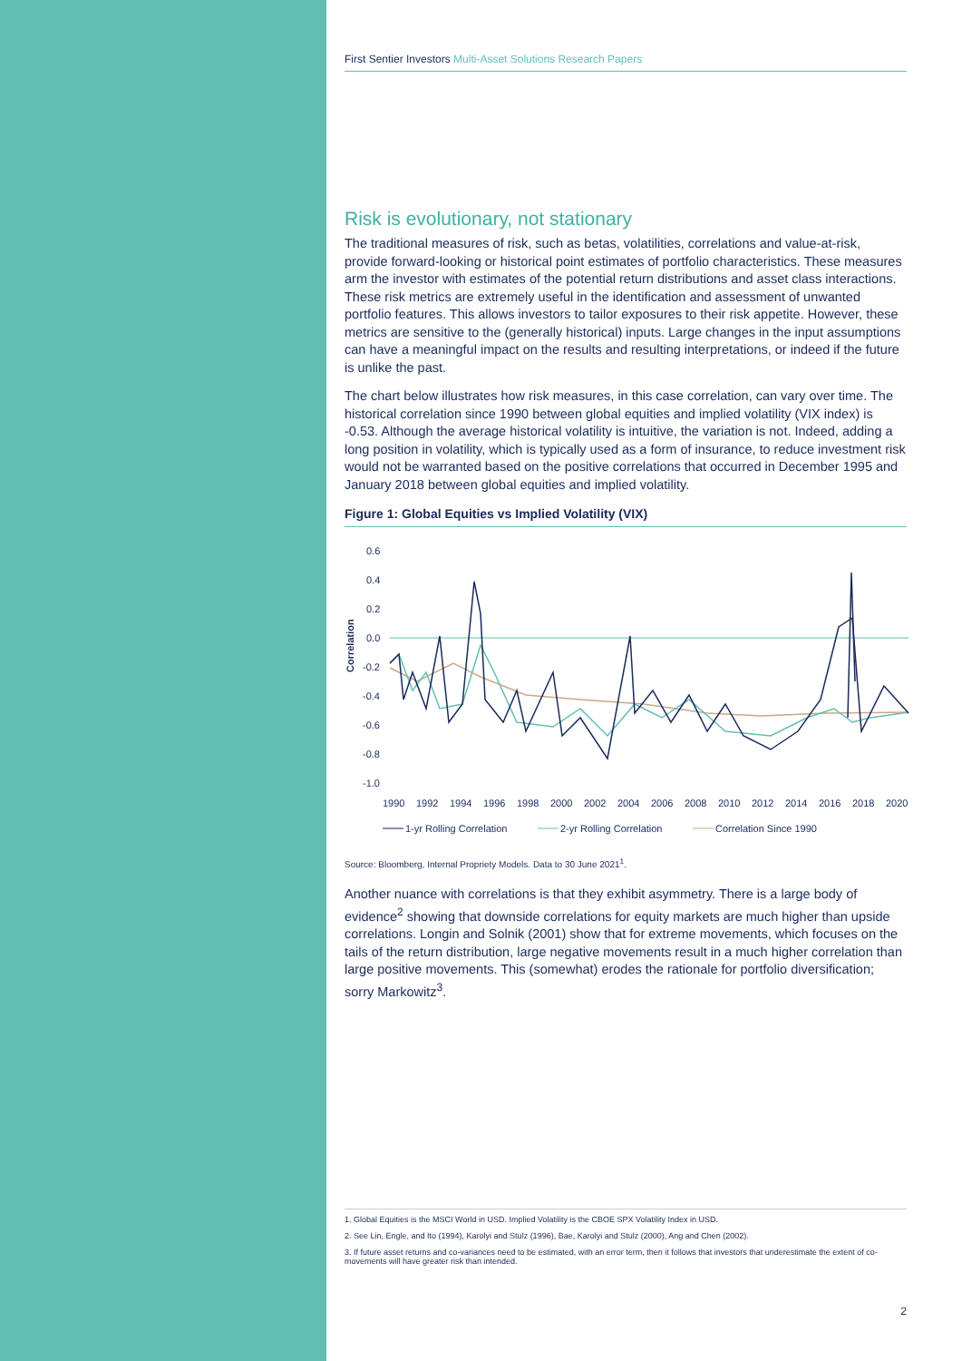First Sentier Investors Multi-Asset Solutions Research Papers
Risk is evolutionary, not stationary
The traditional measures of risk, such as betas, volatilities, correlations and value-at-risk, provide forward-looking or historical point estimates of portfolio characteristics. These measures arm the investor with estimates of the potential return distributions and asset class interactions. These risk metrics are extremely useful in the identification and assessment of unwanted portfolio features. This allows investors to tailor exposures to their risk appetite. However, these metrics are sensitive to the (generally historical) inputs. Large changes in the input assumptions can have a meaningful impact on the results and resulting interpretations, or indeed if the future is unlike the past.
The chart below illustrates how risk measures, in this case correlation, can vary over time. The historical correlation since 1990 between global equities and implied volatility (VIX index) is -0.53. Although the average historical volatility is intuitive, the variation is not. Indeed, adding a long position in volatility, which is typically used as a form of insurance, to reduce investment risk would not be warranted based on the positive correlations that occurred in December 1995 and January 2018 between global equities and implied volatility.
Figure 1: Global Equities vs Implied Volatility (VIX)
0.6
0.4
0.2
0.0
-0.2
-0.4
-0.6
-0.8
-1.0
Correlation
1990
1992
1994
1996
1998
2000
2002
2004
2006
2008
2010
2012
2014
2016
2018
2020
1-yr Rolling Correlation
2-yr Rolling Correlation
Correlation Since 1990
Source: Bloomberg, Internal Propriety Models. Data to 30 June 2021<sup>1</sup>.
Another nuance with correlations is that they exhibit asymmetry. There is a large body of evidence<sup>2</sup> showing that downside correlations for equity markets are much higher than upside correlations. Longin and Solnik (2001) show that for extreme movements, which focuses on the tails of the return distribution, large negative movements result in a much higher correlation than large positive movements. This (somewhat) erodes the rationale for portfolio diversification; sorry Markowitz<sup>3</sup>.
1. Global Equities is the MSCI World in USD. Implied Volatility is the CBOE SPX Volatility Index in USD.
2. See Lin, Engle, and Ito (1994), Karolyi and Stulz (1996), Bae, Karolyi and Stulz (2000), Ang and Chen (2002).
3. If future asset returns and co-variances need to be estimated, with an error term, then it follows that investors that underestimate the extent of co-movements will have greater risk than intended.
2